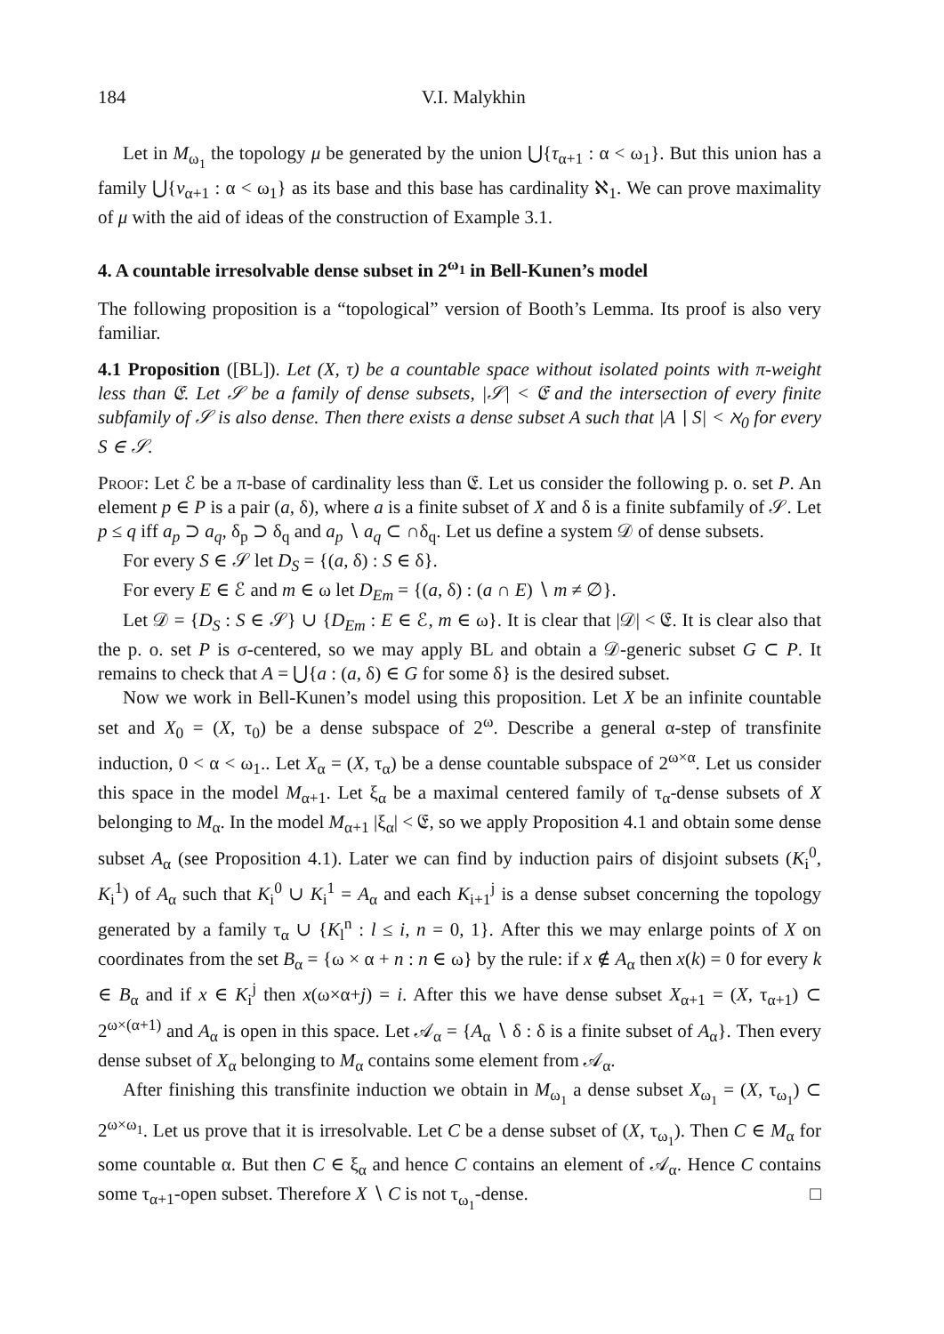184 V.I. Malykhin
Let in M<sub>ω<sub>1</sub></sub> the topology μ be generated by the union ⋃{τ<sub>α+1</sub> : α < ω<sub>1</sub>}. But this union has a family ⋃{ν<sub>α+1</sub> : α < ω<sub>1</sub>} as its base and this base has cardinality ℵ<sub>1</sub>. We can prove maximality of μ with the aid of ideas of the construction of Example 3.1.
4. A countable irresolvable dense subset in 2<sup>ω<sub>1</sub></sup> in Bell-Kunen’s model
The following proposition is a “topological” version of Booth’s Lemma. Its proof is also very familiar.
4.1 Proposition ([BL]). Let (X, τ) be a countable space without isolated points with π-weight less than 𝔈. Let 𝒮 be a family of dense subsets, |𝒮| < 𝔈 and the intersection of every finite subfamily of 𝒮 is also dense. Then there exists a dense subset A such that |A ∖ S| < ℵ<sub>0</sub> for every S ∈ 𝒮.
Proof: Let ℰ be a π-base of cardinality less than 𝔈. Let us consider the following p. o. set P. An element p ∈ P is a pair (a, δ), where a is a finite subset of X and δ is a finite subfamily of 𝒮. Let p ≤ q iff a<sub>p</sub> ⊃ a<sub>q</sub>, δ<sub>p</sub> ⊃ δ<sub>q</sub> and a<sub>p</sub> ∖ a<sub>q</sub> ⊂ ∩δ<sub>q</sub>. Let us define a system 𝒟 of dense subsets.
For every S ∈ 𝒮 let D<sub>S</sub> = {(a, δ) : S ∈ δ}.
For every E ∈ ℰ and m ∈ ω let D<sub>Em</sub> = {(a, δ) : (a ∩ E) ∖ m ≠ ∅}.
Let 𝒟 = {D<sub>S</sub> : S ∈ 𝒮} ∪ {D<sub>Em</sub> : E ∈ ℰ, m ∈ ω}. It is clear that |𝒟| < 𝔈. It is clear also that the p. o. set P is σ-centered, so we may apply BL and obtain a 𝒟-generic subset G ⊂ P. It remains to check that A = ⋃{a : (a, δ) ∈ G for some δ} is the desired subset.
Now we work in Bell-Kunen’s model using this proposition. Let X be an infinite countable set and X<sub>0</sub> = (X, τ<sub>0</sub>) be a dense subspace of 2<sup>ω</sup>. Describe a general α-step of transfinite induction, 0 < α < ω<sub>1</sub>.. Let X<sub>α</sub> = (X, τ<sub>α</sub>) be a dense countable subspace of 2<sup>ω×α</sup>. Let us consider this space in the model M<sub>α+1</sub>. Let ξ<sub>α</sub> be a maximal centered family of τ<sub>α</sub>-dense subsets of X belonging to M<sub>α</sub>. In the model M<sub>α+1</sub> |ξ<sub>α</sub>| < 𝔈, so we apply Proposition 4.1 and obtain some dense subset A<sub>α</sub> (see Proposition 4.1). Later we can find by induction pairs of disjoint subsets (K<sub>i</sub><sup>0</sup>, K<sub>i</sub><sup>1</sup>) of A<sub>α</sub> such that K<sub>i</sub><sup>0</sup> ∪ K<sub>i</sub><sup>1</sup> = A<sub>α</sub> and each K<sub>i+1</sub><sup>j</sup> is a dense subset concerning the topology generated by a family τ<sub>α</sub> ∪ {K<sub>l</sub><sup>n</sup> : l ≤ i, n = 0, 1}. After this we may enlarge points of X on coordinates from the set B<sub>α</sub> = {ω × α + n : n ∈ ω} by the rule: if x ∉ A<sub>α</sub> then x(k) = 0 for every k ∈ B<sub>α</sub> and if x ∈ K<sub>i</sub><sup>j</sup> then x(ω×α+j) = i. After this we have dense subset X<sub>α+1</sub> = (X, τ<sub>α+1</sub>) ⊂ 2<sup>ω×(α+1)</sup> and A<sub>α</sub> is open in this space. Let 𝒜<sub>α</sub> = {A<sub>α</sub> ∖ δ : δ is a finite subset of A<sub>α</sub>}. Then every dense subset of X<sub>α</sub> belonging to M<sub>α</sub> contains some element from 𝒜<sub>α</sub>.
After finishing this transfinite induction we obtain in M<sub>ω<sub>1</sub></sub> a dense subset X<sub>ω<sub>1</sub></sub> = (X, τ<sub>ω<sub>1</sub></sub>) ⊂ 2<sup>ω×ω<sub>1</sub></sup>. Let us prove that it is irresolvable. Let C be a dense subset of (X, τ<sub>ω<sub>1</sub></sub>). Then C ∈ M<sub>α</sub> for some countable α. But then C ∈ ξ<sub>α</sub> and hence C contains an element of 𝒜<sub>α</sub>. Hence C contains some τ<sub>α+1</sub>-open subset. Therefore X ∖ C is not τ<sub>ω<sub>1</sub></sub>-dense. □